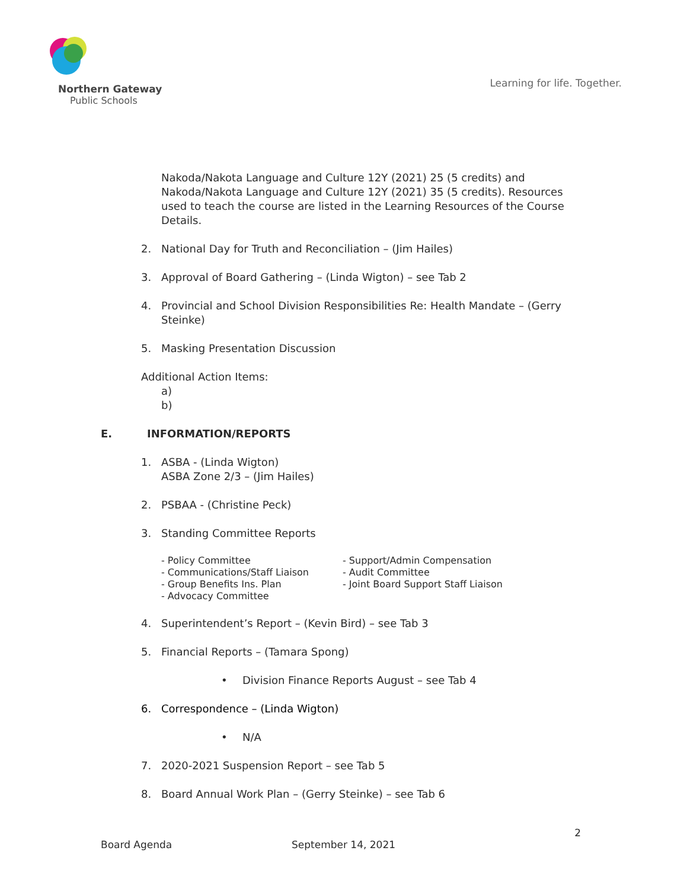Northern Gateway
Public Schools
Learning for life. Together.
Nakoda/Nakota Language and Culture 12Y (2021) 25 (5 credits) and Nakoda/Nakota Language and Culture 12Y (2021) 35 (5 credits). Resources used to teach the course are listed in the Learning Resources of the Course Details.
2. National Day for Truth and Reconciliation – (Jim Hailes)
3. Approval of Board Gathering – (Linda Wigton) – see Tab 2
4. Provincial and School Division Responsibilities Re: Health Mandate – (Gerry Steinke)
5. Masking Presentation Discussion
Additional Action Items:
a)
b)
E. INFORMATION/REPORTS
1. ASBA - (Linda Wigton)
ASBA Zone 2/3 – (Jim Hailes)
2. PSBAA - (Christine Peck)
3. Standing Committee Reports
- Policy Committee
- Communications/Staff Liaison
- Group Benefits Ins. Plan
- Advocacy Committee
- Support/Admin Compensation
- Audit Committee
- Joint Board Support Staff Liaison
4. Superintendent’s Report – (Kevin Bird) – see Tab 3
5. Financial Reports – (Tamara Spong)
• Division Finance Reports August – see Tab 4
6. Correspondence – (Linda Wigton)
• N/A
7. 2020-2021 Suspension Report – see Tab 5
8. Board Annual Work Plan – (Gerry Steinke) – see Tab 6
2
Board Agenda September 14, 2021